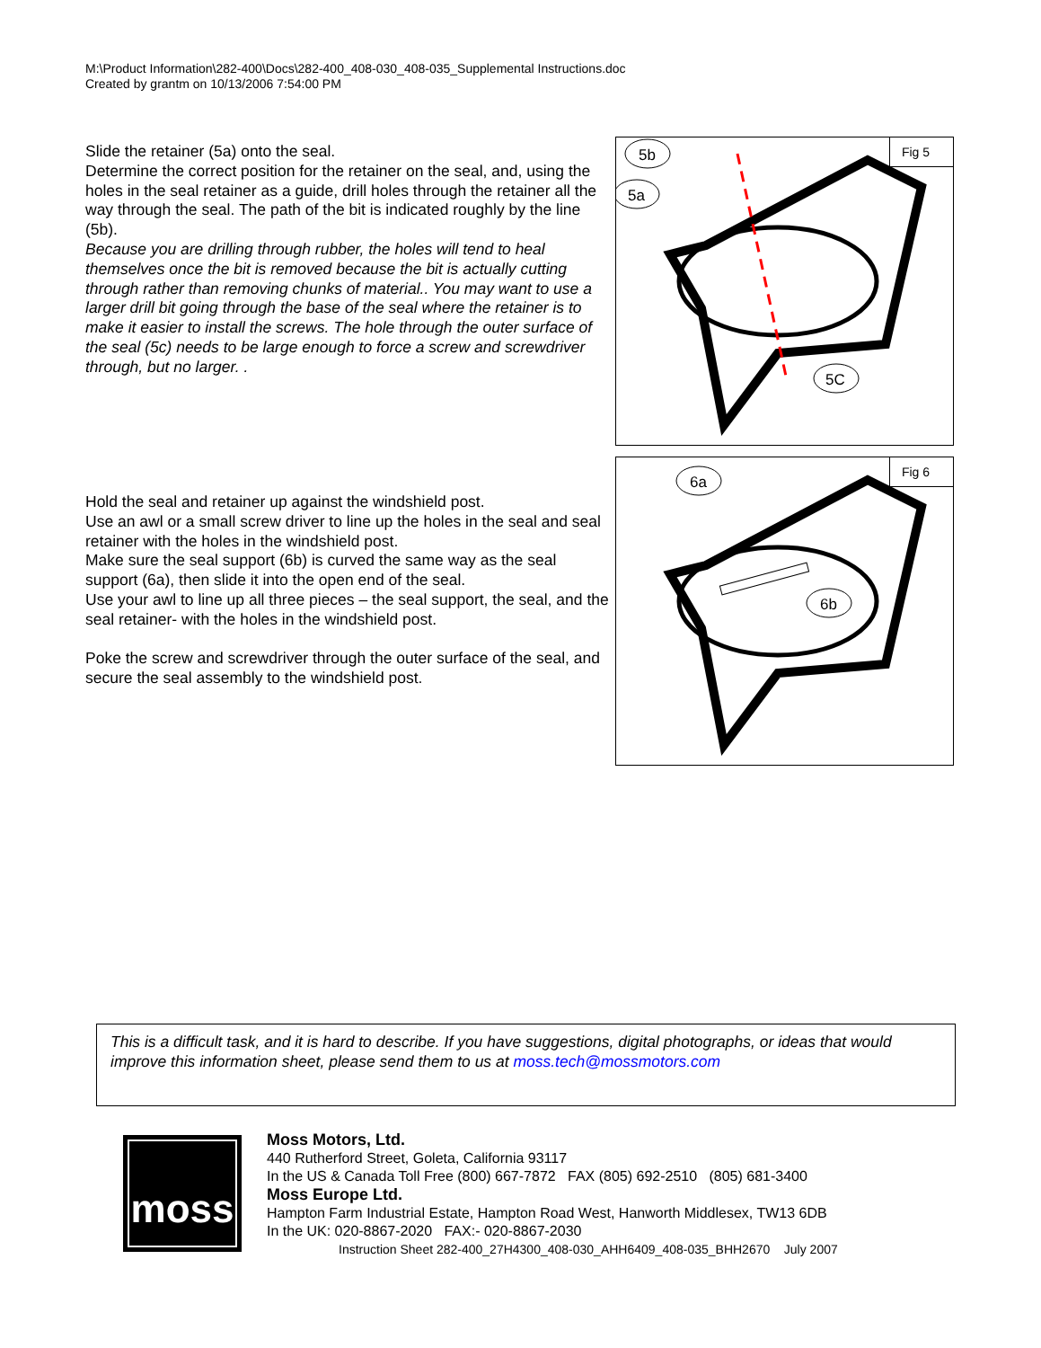M:\Product Information\282-400\Docs\282-400_408-030_408-035_Supplemental Instructions.doc
Created by grantm on 10/13/2006 7:54:00 PM
Slide the retainer (5a) onto the seal.
Determine the correct position for the retainer on the seal, and, using the holes in the seal retainer as a guide, drill holes through the retainer all the way through the seal. The path of the bit is indicated roughly by the line (5b).
Because you are drilling through rubber, the holes will tend to heal themselves once the bit is removed because the bit is actually cutting through rather than removing chunks of material.. You may want to use a larger drill bit going through the base of the seal where the retainer is to make it easier to install the screws. The hole through the outer surface of the seal (5c) needs to be large enough to force a screw and screwdriver through, but no larger. .
Fig 5
5b
5a
5C
Hold the seal and retainer up against the windshield post.
Use an awl or a small screw driver to line up the holes in the seal and seal retainer with the holes in the windshield post.
Make sure the seal support (6b) is curved the same way as the seal support (6a), then slide it into the open end of the seal.
Use your awl to line up all three pieces – the seal support, the seal, and the seal retainer- with the holes in the windshield post.
Poke the screw and screwdriver through the outer surface of the seal, and secure the seal assembly to the windshield post.
Fig 6
6a
6b
This is a difficult task, and it is hard to describe. If you have suggestions, digital photographs, or ideas that would improve this information sheet, please send them to us at moss.tech@mossmotors.com
moss
Moss Motors, Ltd.
440 Rutherford Street, Goleta, California 93117
In the US & Canada Toll Free (800) 667-7872 FAX (805) 692-2510 (805) 681-3400
Moss Europe Ltd.
Hampton Farm Industrial Estate, Hampton Road West, Hanworth Middlesex, TW13 6DB
In the UK: 020-8867-2020 FAX:- 020-8867-2030
Instruction Sheet 282-400_27H4300_408-030_AHH6409_408-035_BHH2670 July 2007